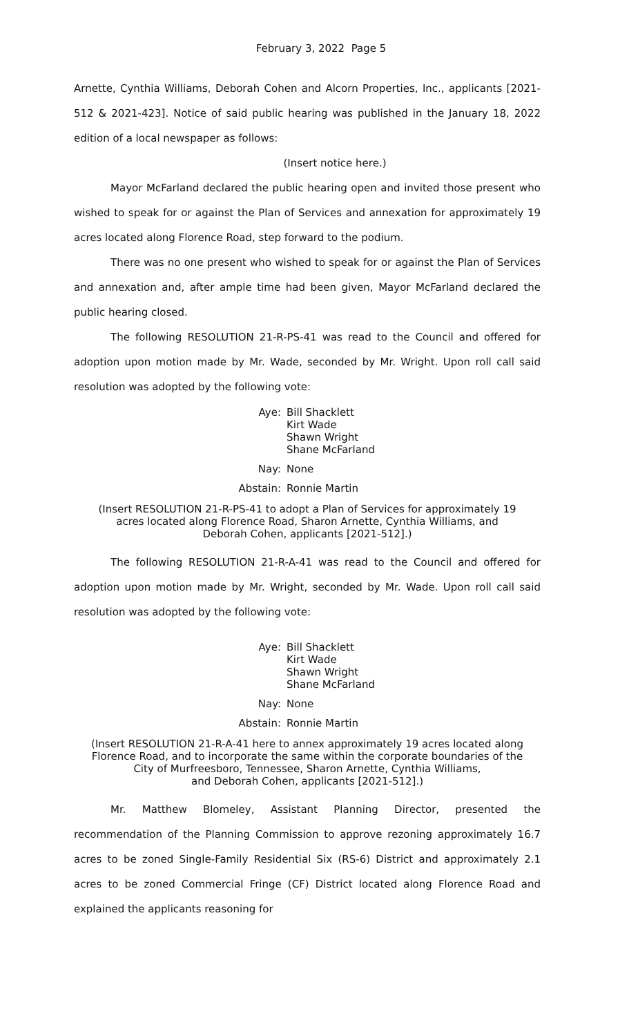February 3, 2022 Page 5
Arnette, Cynthia Williams, Deborah Cohen and Alcorn Properties, Inc., applicants [2021-512 & 2021-423]. Notice of said public hearing was published in the January 18, 2022 edition of a local newspaper as follows:
(Insert notice here.)
Mayor McFarland declared the public hearing open and invited those present who wished to speak for or against the Plan of Services and annexation for approximately 19 acres located along Florence Road, step forward to the podium.
There was no one present who wished to speak for or against the Plan of Services and annexation and, after ample time had been given, Mayor McFarland declared the public hearing closed.
The following RESOLUTION 21-R-PS-41 was read to the Council and offered for adoption upon motion made by Mr. Wade, seconded by Mr. Wright. Upon roll call said resolution was adopted by the following vote:
Aye:
Bill Shacklett
Kirt Wade
Shawn Wright
Shane McFarland
Nay:
None
Abstain:
Ronnie Martin
(Insert RESOLUTION 21-R-PS-41 to adopt a Plan of Services for approximately 19
acres located along Florence Road, Sharon Arnette, Cynthia Williams, and
Deborah Cohen, applicants [2021-512].)
The following RESOLUTION 21-R-A-41 was read to the Council and offered for adoption upon motion made by Mr. Wright, seconded by Mr. Wade. Upon roll call said resolution was adopted by the following vote:
Aye:
Bill Shacklett
Kirt Wade
Shawn Wright
Shane McFarland
Nay:
None
Abstain:
Ronnie Martin
(Insert RESOLUTION 21-R-A-41 here to annex approximately 19 acres located along
Florence Road, and to incorporate the same within the corporate boundaries of the
City of Murfreesboro, Tennessee, Sharon Arnette, Cynthia Williams,
and Deborah Cohen, applicants [2021-512].)
Mr. Matthew Blomeley, Assistant Planning Director, presented the recommendation of the Planning Commission to approve rezoning approximately 16.7 acres to be zoned Single-Family Residential Six (RS-6) District and approximately 2.1 acres to be zoned Commercial Fringe (CF) District located along Florence Road and explained the applicants reasoning for